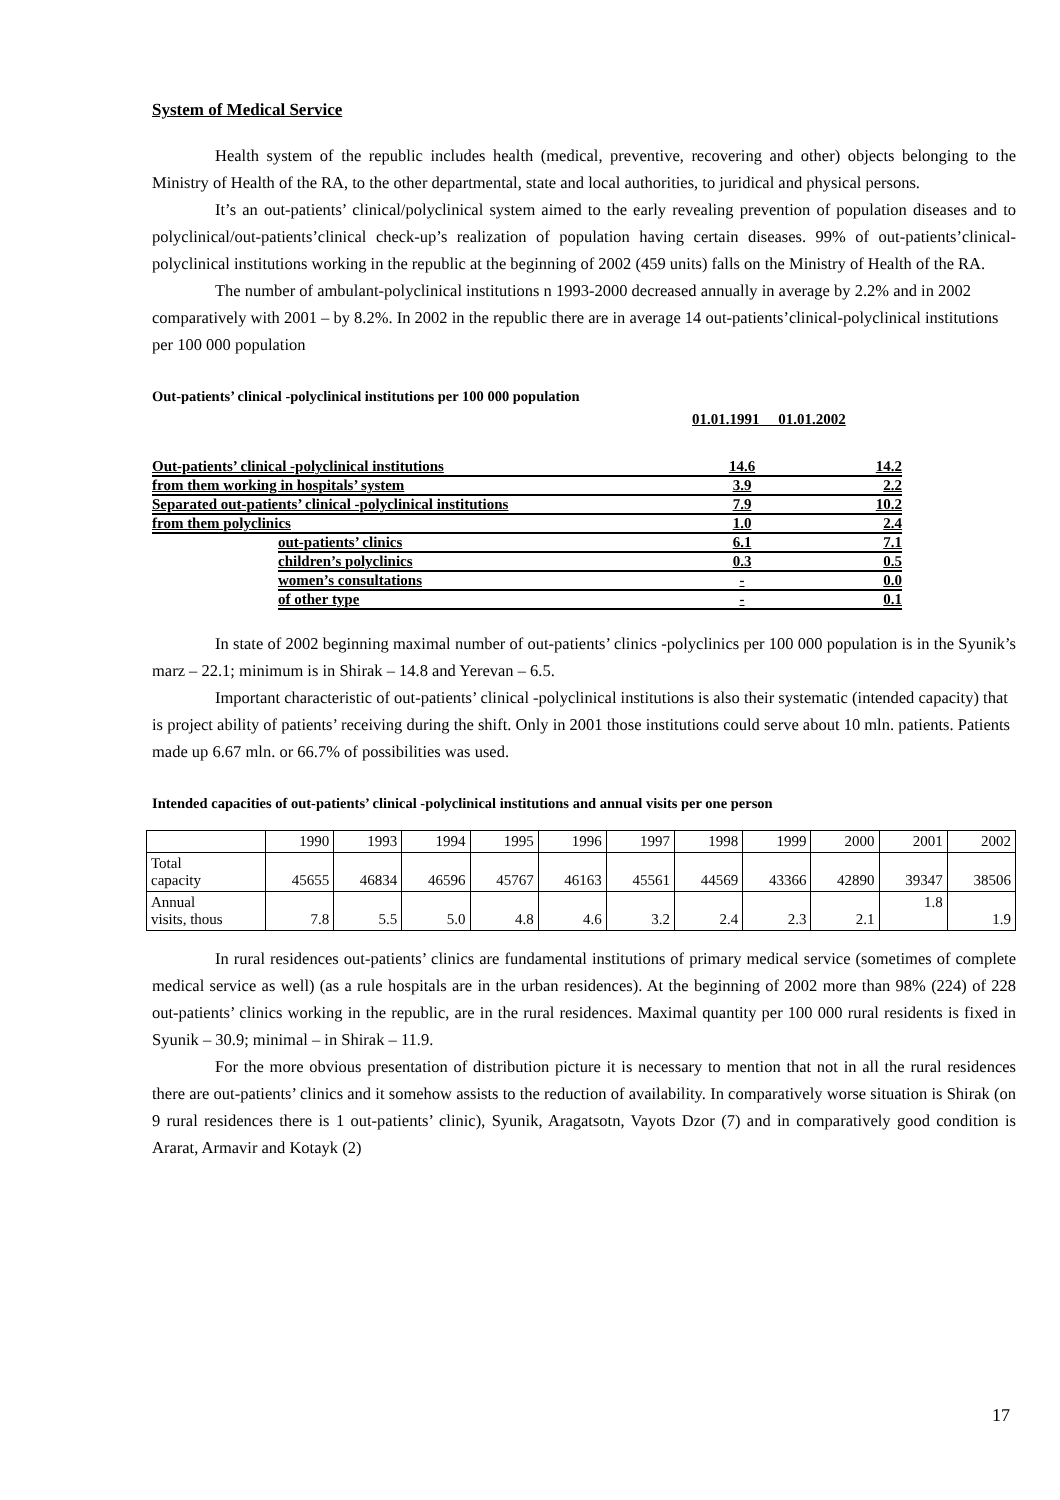System of Medical Service
Health system of the republic includes health (medical, preventive, recovering and other) objects belonging to the Ministry of Health of the RA, to the other departmental, state and local authorities, to juridical and physical persons.
It’s an out-patients’ clinical/polyclinical system aimed to the early revealing prevention of population diseases and to polyclinical/out-patients’clinical check-up’s realization of population having certain diseases. 99% of out-patients’clinical-polyclinical institutions working in the republic at the beginning of 2002 (459 units) falls on the Ministry of Health of the RA.
The number of ambulant-polyclinical institutions n 1993-2000 decreased annually in average by 2.2% and in 2002 comparatively with 2001 – by 8.2%. In 2002 in the republic there are in average 14 out-patients’clinical-polyclinical institutions per 100 000 population
Out-patients’ clinical -polyclinical institutions per 100 000 population
01.01.1991 01.01.2002
| Out-patients’ clinical -polyclinical institutions | | 14.6 | 14.2 |
| from them working in hospitals’ system | | 3.9 | 2.2 |
| Separated out-patients’ clinical -polyclinical institutions | | 7.9 | 10.2 |
| from them polyclinics | | 1.0 | 2.4 |
| | out-patients’ clinics | 6.1 | 7.1 |
| | children’s polyclinics | 0.3 | 0.5 |
| | women’s consultations | - | 0.0 |
| | of other type | - | 0.1 |
In state of 2002 beginning maximal number of out-patients’ clinics -polyclinics per 100 000 population is in the Syunik’s marz – 22.1; minimum is in Shirak – 14.8 and Yerevan – 6.5.
Important characteristic of out-patients’ clinical -polyclinical institutions is also their systematic (intended capacity) that is project ability of patients’ receiving during the shift. Only in 2001 those institutions could serve about 10 mln. patients. Patients made up 6.67 mln. or 66.7% of possibilities was used.
Intended capacities of out-patients’ clinical -polyclinical institutions and annual visits per one person
| | 1990 | 1993 | 1994 | 1995 | 1996 | 1997 | 1998 | 1999 | 2000 | 2001 | 2002 |
| Total capacity | 45655 | 46834 | 46596 | 45767 | 46163 | 45561 | 44569 | 43366 | 42890 | 39347 | 38506 |
| Annual visits, thous | 7.8 | 5.5 | 5.0 | 4.8 | 4.6 | 3.2 | 2.4 | 2.3 | 2.1 | 1.8 | 1.9 |
In rural residences out-patients’ clinics are fundamental institutions of primary medical service (sometimes of complete medical service as well) (as a rule hospitals are in the urban residences). At the beginning of 2002 more than 98% (224) of 228 out-patients’ clinics working in the republic, are in the rural residences. Maximal quantity per 100 000 rural residents is fixed in Syunik – 30.9; minimal – in Shirak – 11.9.
For the more obvious presentation of distribution picture it is necessary to mention that not in all the rural residences there are out-patients’ clinics and it somehow assists to the reduction of availability. In comparatively worse situation is Shirak (on 9 rural residences there is 1 out-patients’ clinic), Syunik, Aragatsotn, Vayots Dzor (7) and in comparatively good condition is Ararat, Armavir and Kotayk (2)
17